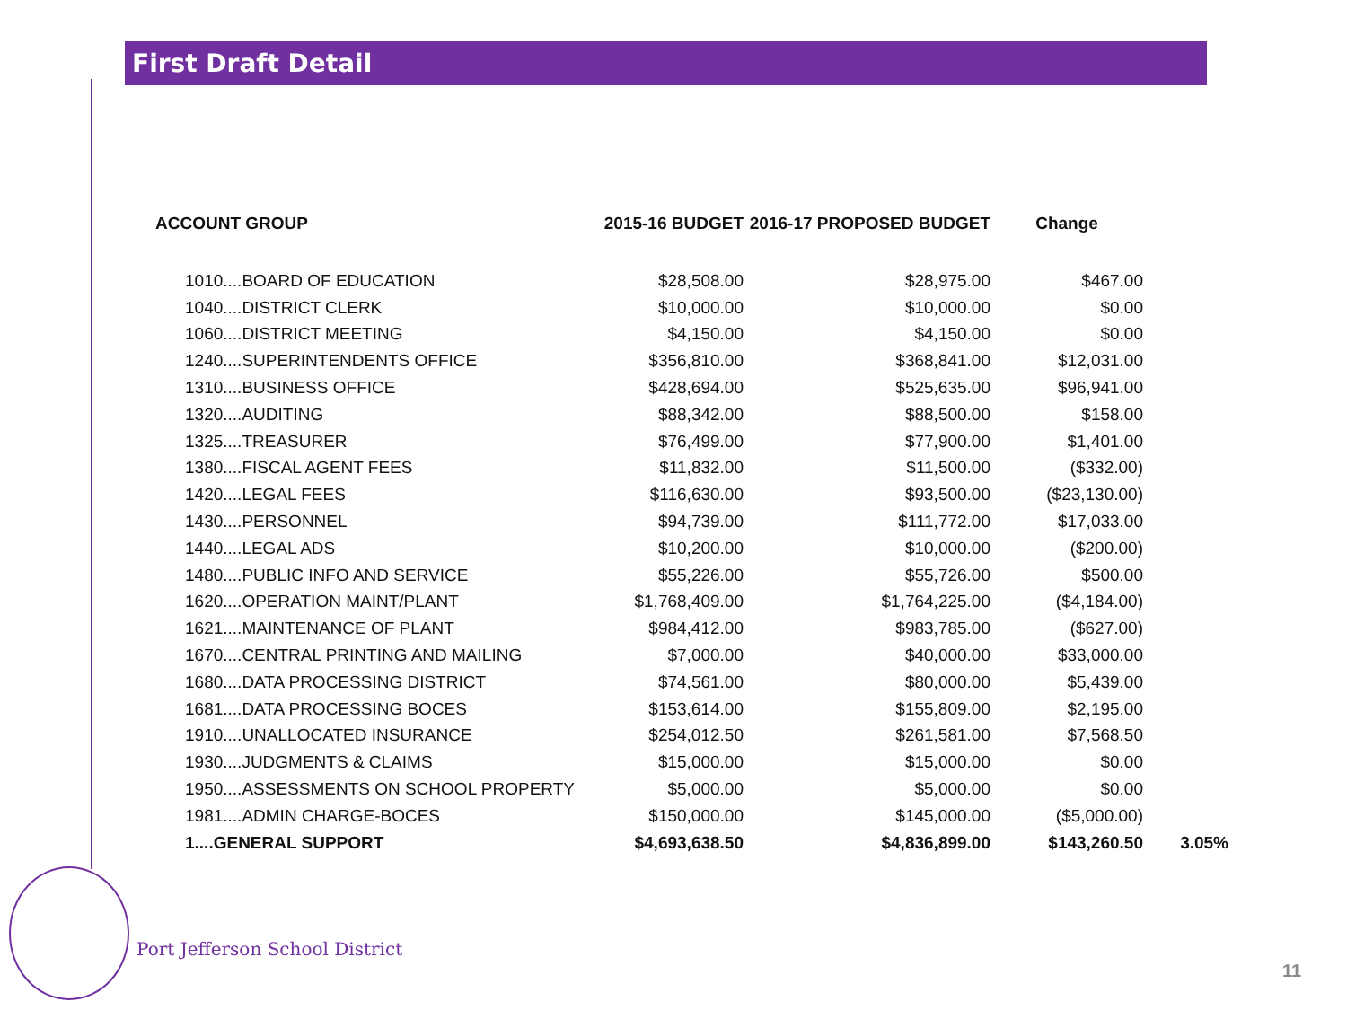First Draft Detail
| ACCOUNT GROUP | 2015-16 BUDGET | 2016-17 PROPOSED BUDGET | Change | |
| --- | --- | --- | --- | --- |
| 1010....BOARD OF EDUCATION | $28,508.00 | $28,975.00 | $467.00 | |
| 1040....DISTRICT CLERK | $10,000.00 | $10,000.00 | $0.00 | |
| 1060....DISTRICT MEETING | $4,150.00 | $4,150.00 | $0.00 | |
| 1240....SUPERINTENDENTS OFFICE | $356,810.00 | $368,841.00 | $12,031.00 | |
| 1310....BUSINESS OFFICE | $428,694.00 | $525,635.00 | $96,941.00 | |
| 1320....AUDITING | $88,342.00 | $88,500.00 | $158.00 | |
| 1325....TREASURER | $76,499.00 | $77,900.00 | $1,401.00 | |
| 1380....FISCAL AGENT FEES | $11,832.00 | $11,500.00 | ($332.00) | |
| 1420....LEGAL FEES | $116,630.00 | $93,500.00 | ($23,130.00) | |
| 1430....PERSONNEL | $94,739.00 | $111,772.00 | $17,033.00 | |
| 1440....LEGAL ADS | $10,200.00 | $10,000.00 | ($200.00) | |
| 1480....PUBLIC INFO AND SERVICE | $55,226.00 | $55,726.00 | $500.00 | |
| 1620....OPERATION MAINT/PLANT | $1,768,409.00 | $1,764,225.00 | ($4,184.00) | |
| 1621....MAINTENANCE OF PLANT | $984,412.00 | $983,785.00 | ($627.00) | |
| 1670....CENTRAL PRINTING AND MAILING | $7,000.00 | $40,000.00 | $33,000.00 | |
| 1680....DATA PROCESSING DISTRICT | $74,561.00 | $80,000.00 | $5,439.00 | |
| 1681....DATA PROCESSING BOCES | $153,614.00 | $155,809.00 | $2,195.00 | |
| 1910....UNALLOCATED INSURANCE | $254,012.50 | $261,581.00 | $7,568.50 | |
| 1930....JUDGMENTS & CLAIMS | $15,000.00 | $15,000.00 | $0.00 | |
| 1950....ASSESSMENTS ON SCHOOL PROPERTY | $5,000.00 | $5,000.00 | $0.00 | |
| 1981....ADMIN CHARGE-BOCES | $150,000.00 | $145,000.00 | ($5,000.00) | |
| 1....GENERAL SUPPORT | $4,693,638.50 | $4,836,899.00 | $143,260.50 | 3.05% |
Port Jefferson School District
11